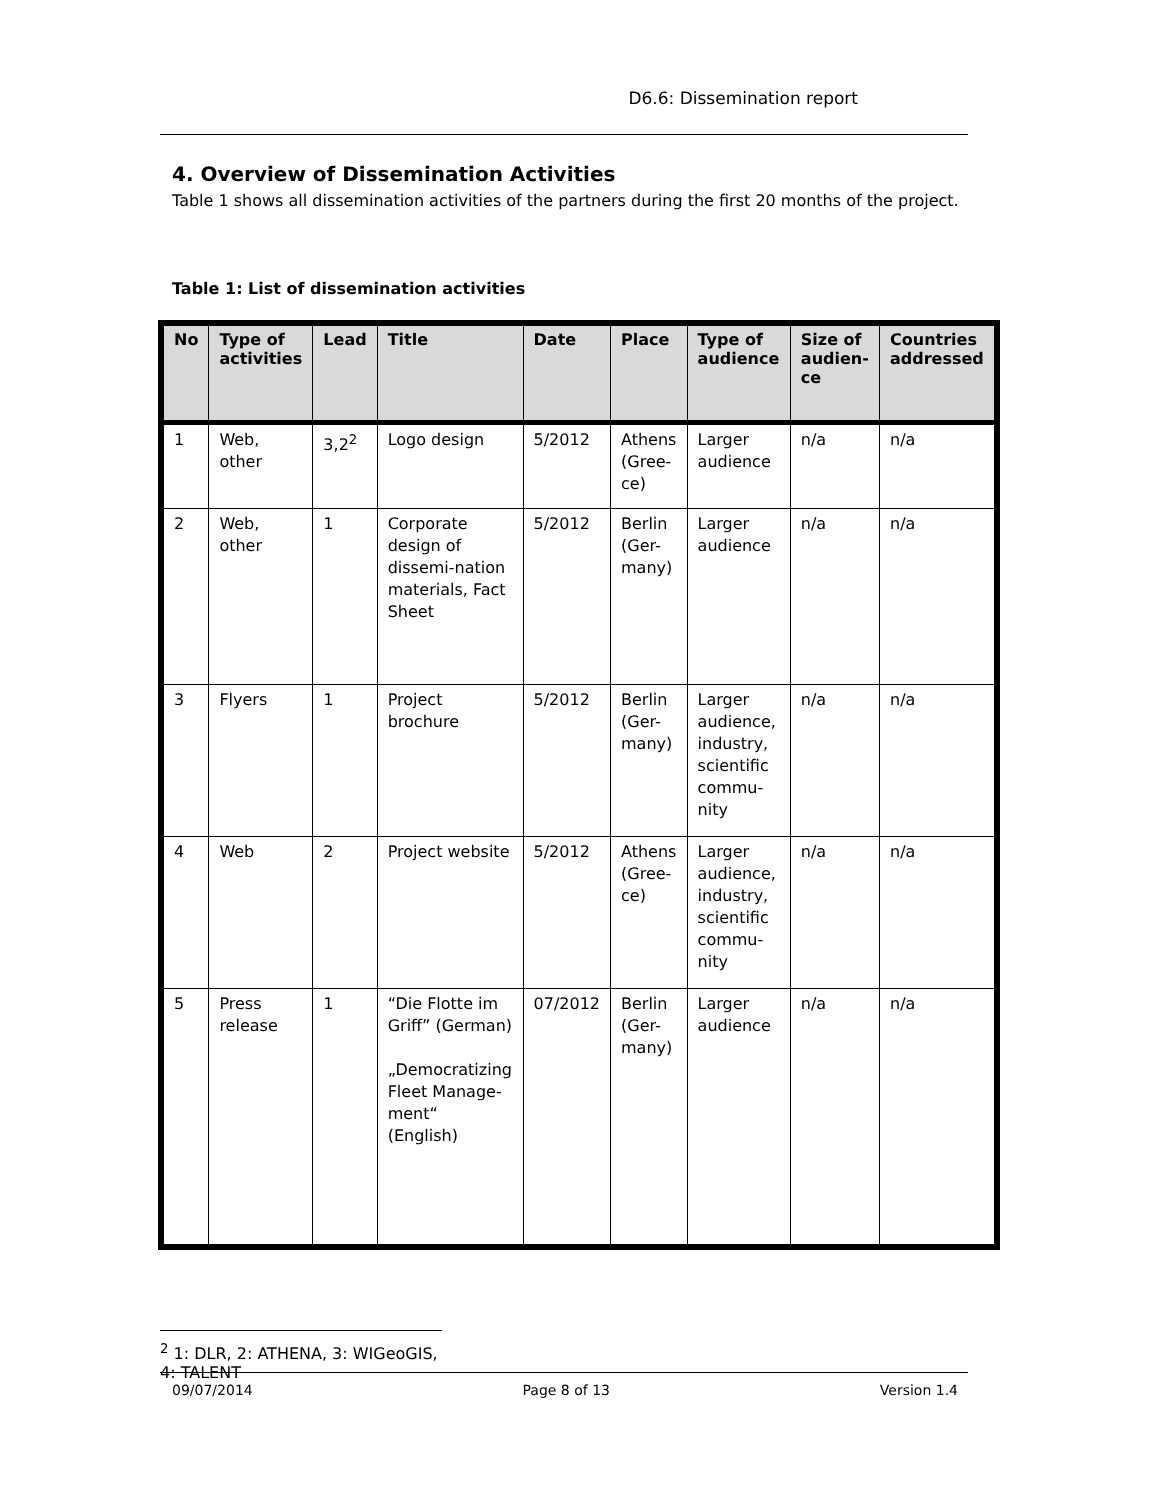D6.6: Dissemination report
4. Overview of Dissemination Activities
Table 1 shows all dissemination activities of the partners during the first 20 months of the project.
Table 1: List of dissemination activities
| No | Type of activities | Lead | Title | Date | Place | Type of audience | Size of audien-ce | Countries addressed |
| --- | --- | --- | --- | --- | --- | --- | --- | --- |
| 1 | Web, other | 3,2<sup>2</sup> | Logo design | 5/2012 | Athens (Gree-ce) | Larger audience | n/a | n/a |
| 2 | Web, other | 1 | Corporate design of dissemi-nation materials, Fact Sheet | 5/2012 | Berlin (Ger-many) | Larger audience | n/a | n/a |
| 3 | Flyers | 1 | Project brochure | 5/2012 | Berlin (Ger-many) | Larger audience, industry, scientific commu-nity | n/a | n/a |
| 4 | Web | 2 | Project website | 5/2012 | Athens (Gree-ce) | Larger audience, industry, scientific commu-nity | n/a | n/a |
| 5 | Press release | 1 | “Die Flotte im Griff” (German) „Democratizing Fleet Manage-ment“ (English) | 07/2012 | Berlin (Ger-many) | Larger audience | n/a | n/a |
<sup>2</sup> 1: DLR, 2: ATHENA, 3: WIGeoGIS, 4: TALENT
09/07/2014 Page 8 of 13 Version 1.4